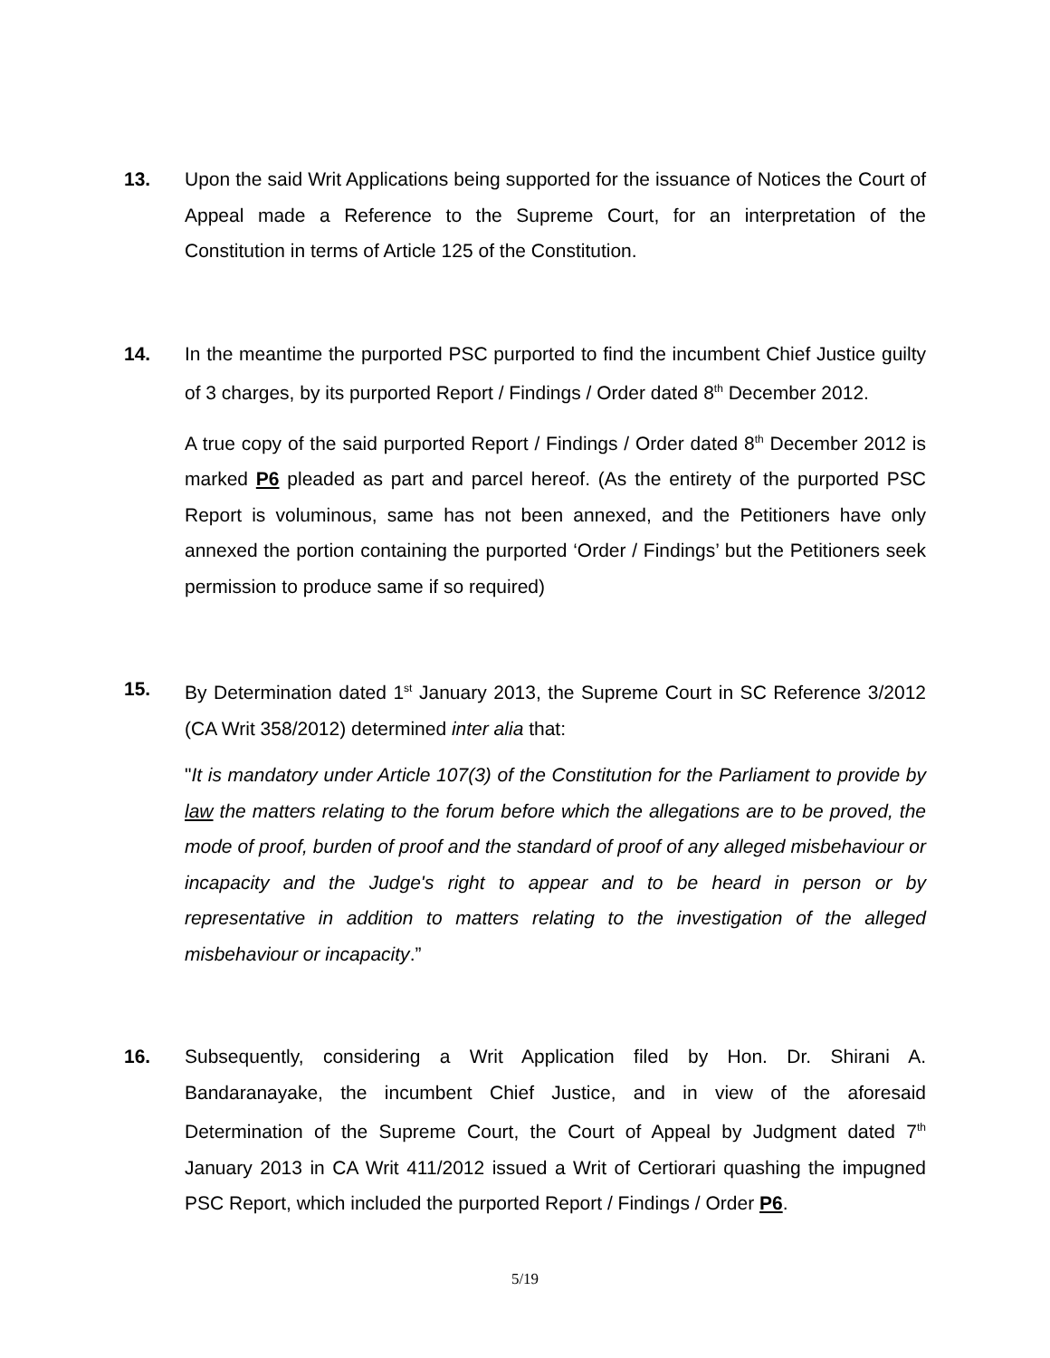13. Upon the said Writ Applications being supported for the issuance of Notices the Court of Appeal made a Reference to the Supreme Court, for an interpretation of the Constitution in terms of Article 125 of the Constitution.
14. In the meantime the purported PSC purported to find the incumbent Chief Justice guilty of 3 charges, by its purported Report / Findings / Order dated 8<sup>th</sup> December 2012.
A true copy of the said purported Report / Findings / Order dated 8<sup>th</sup> December 2012 is marked P6 pleaded as part and parcel hereof. (As the entirety of the purported PSC Report is voluminous, same has not been annexed, and the Petitioners have only annexed the portion containing the purported ‘Order / Findings’ but the Petitioners seek permission to produce same if so required)
15. By Determination dated 1<sup>st</sup> January 2013, the Supreme Court in SC Reference 3/2012 (CA Writ 358/2012) determined inter alia that:
"It is mandatory under Article 107(3) of the Constitution for the Parliament to provide by law the matters relating to the forum before which the allegations are to be proved, the mode of proof, burden of proof and the standard of proof of any alleged misbehaviour or incapacity and the Judge's right to appear and to be heard in person or by representative in addition to matters relating to the investigation of the alleged misbehaviour or incapacity.”
16. Subsequently, considering a Writ Application filed by Hon. Dr. Shirani A. Bandaranayake, the incumbent Chief Justice, and in view of the aforesaid Determination of the Supreme Court, the Court of Appeal by Judgment dated 7<sup>th</sup> January 2013 in CA Writ 411/2012 issued a Writ of Certiorari quashing the impugned PSC Report, which included the purported Report / Findings / Order P6.
5/19